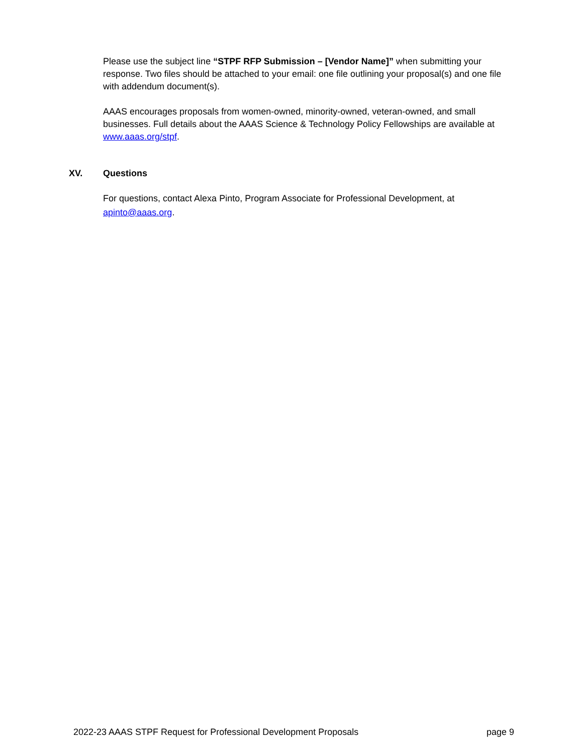Please use the subject line “STPF RFP Submission – [Vendor Name]” when submitting your response. Two files should be attached to your email: one file outlining your proposal(s) and one file with addendum document(s).
AAAS encourages proposals from women-owned, minority-owned, veteran-owned, and small businesses. Full details about the AAAS Science & Technology Policy Fellowships are available at www.aaas.org/stpf.
XV. Questions
For questions, contact Alexa Pinto, Program Associate for Professional Development, at apinto@aaas.org.
2022-23 AAAS STPF Request for Professional Development Proposals page 9